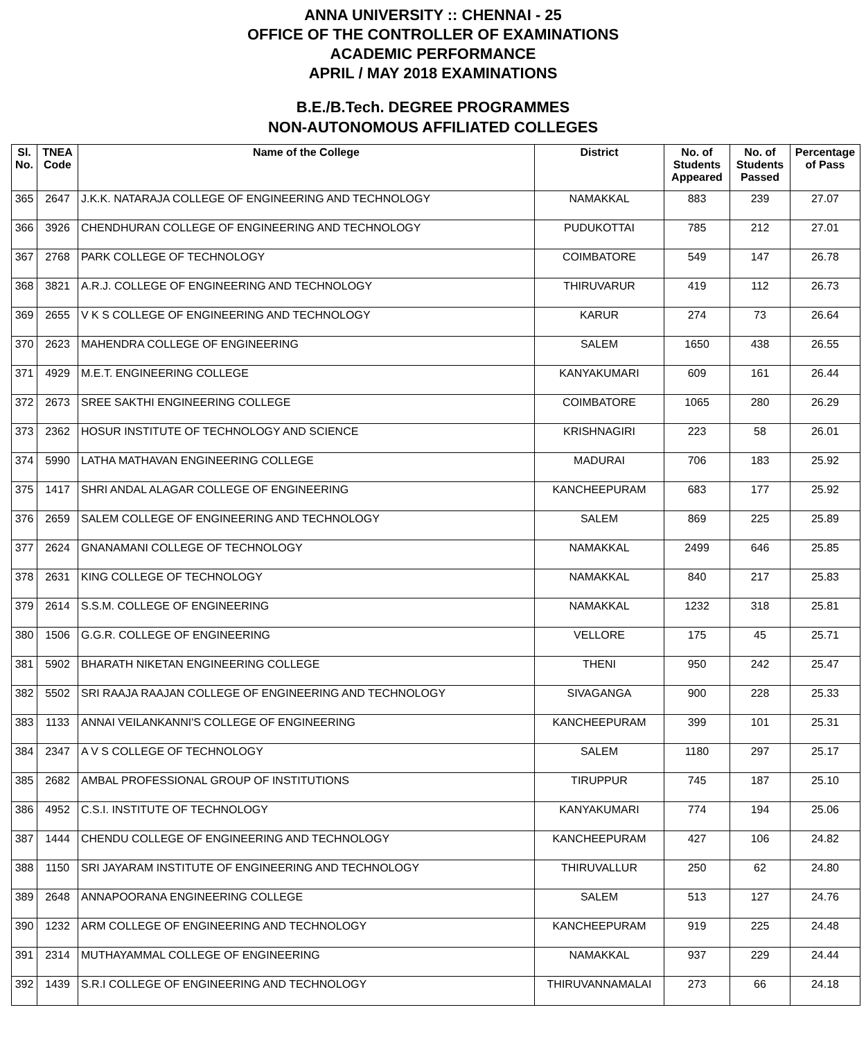ANNA UNIVERSITY :: CHENNAI - 25
OFFICE OF THE CONTROLLER OF EXAMINATIONS
ACADEMIC PERFORMANCE
APRIL / MAY 2018 EXAMINATIONS
B.E./B.Tech. DEGREE PROGRAMMES
NON-AUTONOMOUS AFFILIATED COLLEGES
| Sl. No. | TNEA Code | Name of the College | District | No. of Students Appeared | No. of Students Passed | Percentage of Pass |
| --- | --- | --- | --- | --- | --- | --- |
| 365 | 2647 | J.K.K. NATARAJA COLLEGE OF ENGINEERING AND TECHNOLOGY | NAMAKKAL | 883 | 239 | 27.07 |
| 366 | 3926 | CHENDHURAN COLLEGE OF ENGINEERING AND TECHNOLOGY | PUDUKOTTAI | 785 | 212 | 27.01 |
| 367 | 2768 | PARK COLLEGE OF TECHNOLOGY | COIMBATORE | 549 | 147 | 26.78 |
| 368 | 3821 | A.R.J. COLLEGE OF ENGINEERING AND TECHNOLOGY | THIRUVARUR | 419 | 112 | 26.73 |
| 369 | 2655 | V K S COLLEGE OF ENGINEERING AND TECHNOLOGY | KARUR | 274 | 73 | 26.64 |
| 370 | 2623 | MAHENDRA COLLEGE OF ENGINEERING | SALEM | 1650 | 438 | 26.55 |
| 371 | 4929 | M.E.T. ENGINEERING COLLEGE | KANYAKUMARI | 609 | 161 | 26.44 |
| 372 | 2673 | SREE SAKTHI ENGINEERING COLLEGE | COIMBATORE | 1065 | 280 | 26.29 |
| 373 | 2362 | HOSUR INSTITUTE OF TECHNOLOGY AND SCIENCE | KRISHNAGIRI | 223 | 58 | 26.01 |
| 374 | 5990 | LATHA MATHAVAN ENGINEERING COLLEGE | MADURAI | 706 | 183 | 25.92 |
| 375 | 1417 | SHRI ANDAL ALAGAR COLLEGE OF ENGINEERING | KANCHEEPURAM | 683 | 177 | 25.92 |
| 376 | 2659 | SALEM COLLEGE OF ENGINEERING AND TECHNOLOGY | SALEM | 869 | 225 | 25.89 |
| 377 | 2624 | GNANAMANI COLLEGE OF TECHNOLOGY | NAMAKKAL | 2499 | 646 | 25.85 |
| 378 | 2631 | KING COLLEGE OF TECHNOLOGY | NAMAKKAL | 840 | 217 | 25.83 |
| 379 | 2614 | S.S.M. COLLEGE OF ENGINEERING | NAMAKKAL | 1232 | 318 | 25.81 |
| 380 | 1506 | G.G.R. COLLEGE OF ENGINEERING | VELLORE | 175 | 45 | 25.71 |
| 381 | 5902 | BHARATH NIKETAN ENGINEERING COLLEGE | THENI | 950 | 242 | 25.47 |
| 382 | 5502 | SRI RAAJA RAAJAN COLLEGE OF ENGINEERING AND TECHNOLOGY | SIVAGANGA | 900 | 228 | 25.33 |
| 383 | 1133 | ANNAI VEILANKANNI'S COLLEGE OF ENGINEERING | KANCHEEPURAM | 399 | 101 | 25.31 |
| 384 | 2347 | A V S COLLEGE OF TECHNOLOGY | SALEM | 1180 | 297 | 25.17 |
| 385 | 2682 | AMBAL PROFESSIONAL GROUP OF INSTITUTIONS | TIRUPPUR | 745 | 187 | 25.10 |
| 386 | 4952 | C.S.I. INSTITUTE OF TECHNOLOGY | KANYAKUMARI | 774 | 194 | 25.06 |
| 387 | 1444 | CHENDU COLLEGE OF ENGINEERING AND TECHNOLOGY | KANCHEEPURAM | 427 | 106 | 24.82 |
| 388 | 1150 | SRI JAYARAM INSTITUTE OF ENGINEERING AND TECHNOLOGY | THIRUVALLUR | 250 | 62 | 24.80 |
| 389 | 2648 | ANNAPOORANA ENGINEERING COLLEGE | SALEM | 513 | 127 | 24.76 |
| 390 | 1232 | ARM COLLEGE OF ENGINEERING AND TECHNOLOGY | KANCHEEPURAM | 919 | 225 | 24.48 |
| 391 | 2314 | MUTHAYAMMAL COLLEGE OF ENGINEERING | NAMAKKAL | 937 | 229 | 24.44 |
| 392 | 1439 | S.R.I COLLEGE OF ENGINEERING AND TECHNOLOGY | THIRUVANNAMALAI | 273 | 66 | 24.18 |